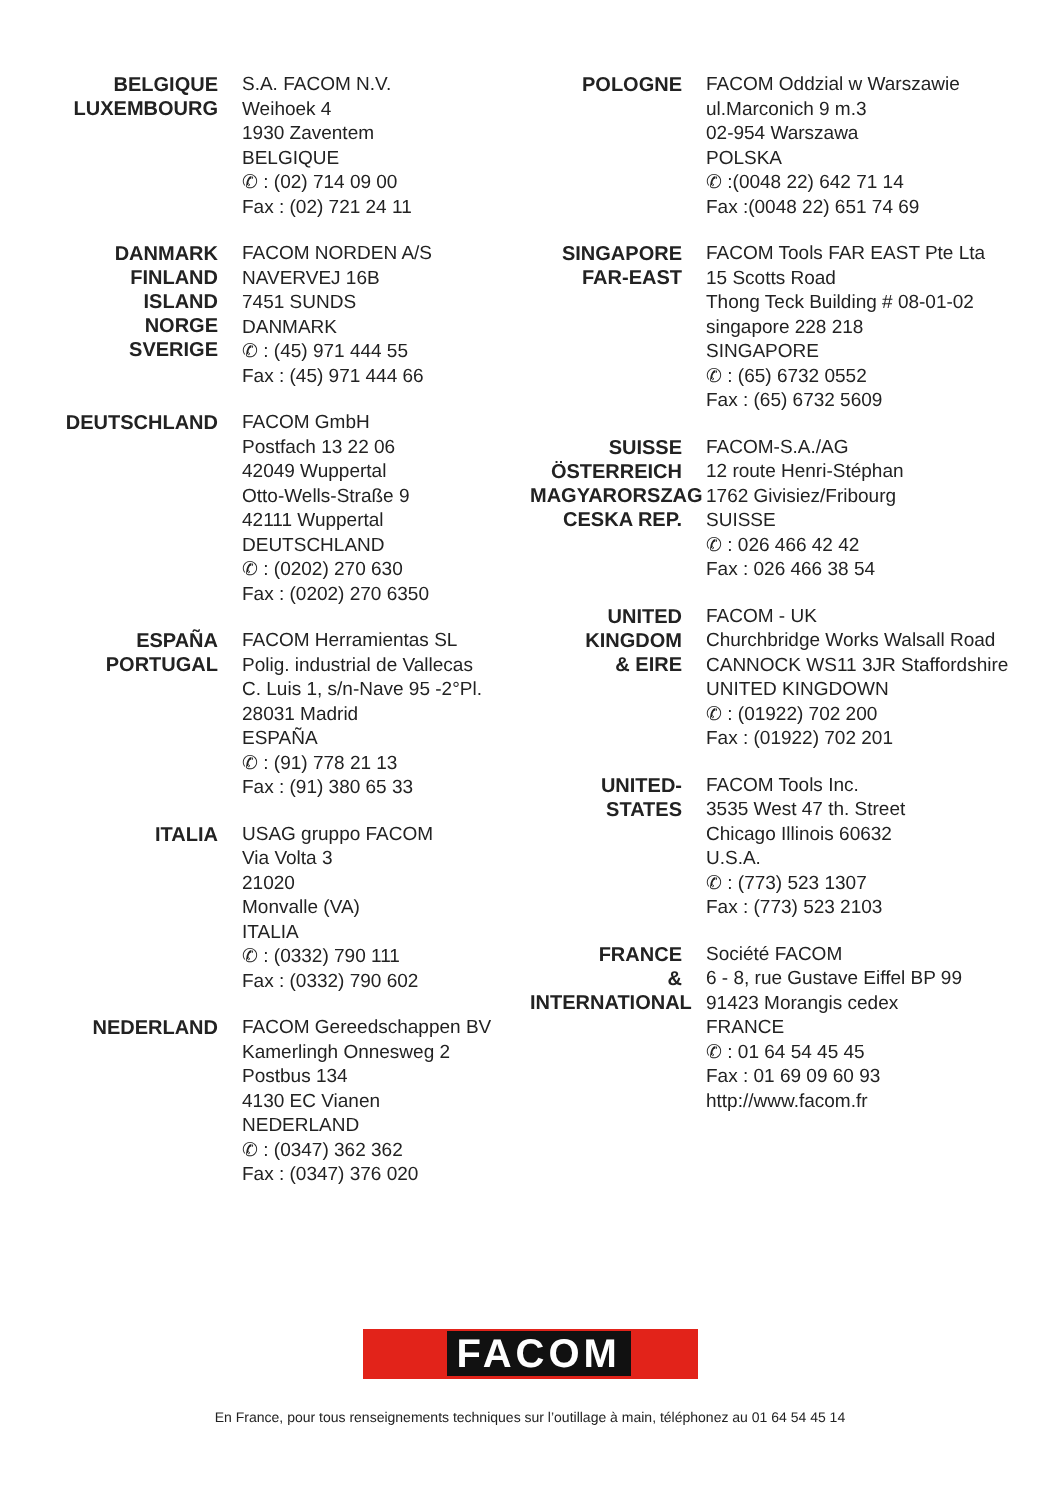BELGIQUE
LUXEMBOURG
S.A. FACOM N.V.
Weihoek 4
1930 Zaventem
BELGIQUE
✆ : (02) 714 09 00
Fax : (02) 721 24 11
DANMARK
FINLAND
ISLAND
NORGE
SVERIGE
FACOM NORDEN A/S
NAVERVEJ 16B
7451 SUNDS
DANMARK
✆ : (45) 971 444 55
Fax : (45) 971 444 66
DEUTSCHLAND
FACOM GmbH
Postfach 13 22 06
42049 Wuppertal
Otto-Wells-Straße 9
42111 Wuppertal
DEUTSCHLAND
✆ : (0202) 270 630
Fax : (0202) 270 6350
ESPAÑA
PORTUGAL
FACOM Herramientas SL
Polig. industrial de Vallecas
C. Luis 1, s/n-Nave 95 -2°Pl.
28031 Madrid
ESPAÑA
✆ : (91) 778 21 13
Fax : (91) 380 65 33
ITALIA
USAG gruppo FACOM
Via Volta 3
21020
Monvalle (VA)
ITALIA
✆ : (0332) 790 111
Fax : (0332) 790 602
NEDERLAND
FACOM Gereedschappen BV
Kamerlingh Onnesweg 2
Postbus 134
4130 EC Vianen
NEDERLAND
✆ : (0347) 362 362
Fax : (0347) 376 020
POLOGNE
FACOM Oddzial w Warszawie
ul.Marconich 9 m.3
02-954 Warszawa
POLSKA
✆ :(0048 22) 642 71 14
Fax :(0048 22) 651 74 69
SINGAPORE
FAR-EAST
FACOM Tools FAR EAST Pte Lta
15 Scotts Road
Thong Teck Building # 08-01-02
singapore 228 218
SINGAPORE
✆ : (65) 6732 0552
Fax : (65) 6732 5609
SUISSE
ÖSTERREICH
MAGYARORSZAG
CESKA REP.
FACOM-S.A./AG
12 route Henri-Stéphan
1762 Givisiez/Fribourg
SUISSE
✆ : 026 466 42 42
Fax : 026 466 38 54
UNITED
KINGDOM
& EIRE
FACOM - UK
Churchbridge Works Walsall Road
CANNOCK WS11 3JR Staffordshire
UNITED KINGDOWN
✆ : (01922) 702 200
Fax : (01922) 702 201
UNITED-STATES
FACOM Tools Inc.
3535 West 47 th. Street
Chicago Illinois 60632
U.S.A.
✆ : (773) 523 1307
Fax : (773) 523 2103
FRANCE
&
INTERNATIONAL
Société FACOM
6 - 8, rue Gustave Eiffel BP 99
91423 Morangis cedex
FRANCE
✆ : 01 64 54 45 45
Fax : 01 69 09 60 93
http://www.facom.fr
FACOM
En France, pour tous renseignements techniques sur l’outillage à main, téléphonez au 01 64 54 45 14